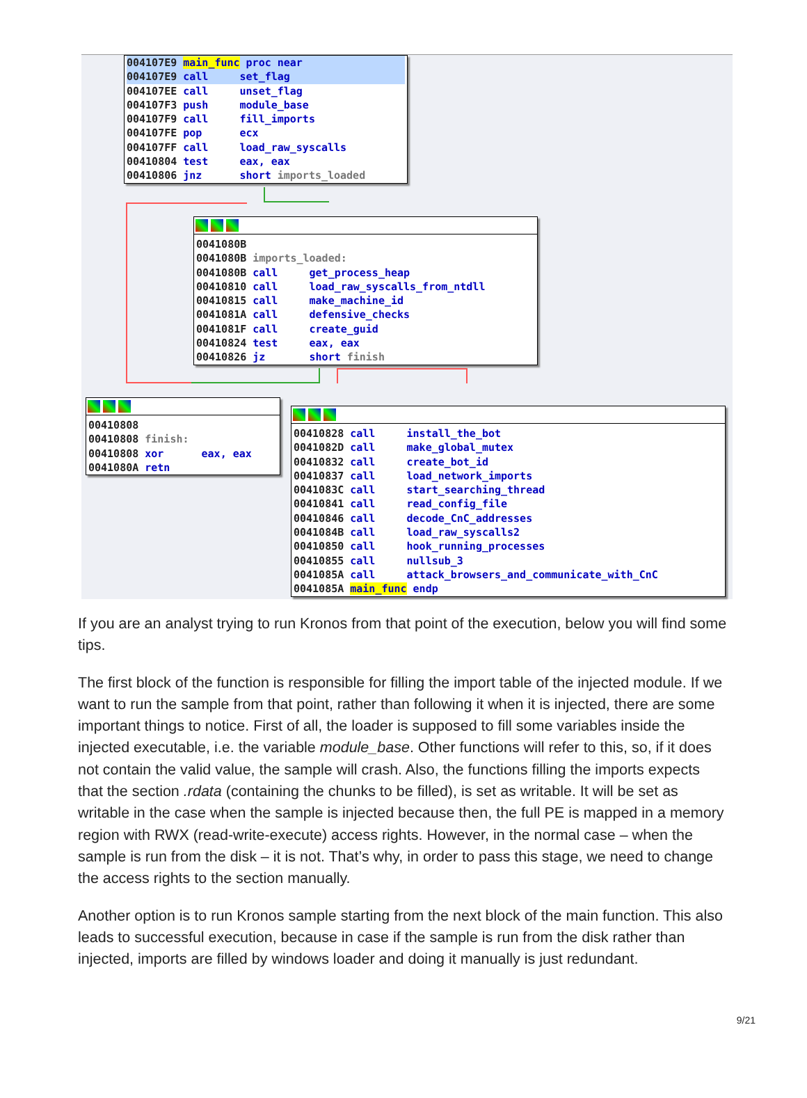004107E9 main_func proc near 004107E9 call set_flag
004107EE call unset_flag 004107F3 push module_base 004107F9 call fill_imports 004107FE pop ecx 004107FF call load_raw_syscalls 00410804 test eax, eax 00410806 jnz short imports_loaded
0041080B 0041080B imports_loaded: 0041080B call get_process_heap 00410810 call load_raw_syscalls_from_ntdll 00410815 call make_machine_id 0041081A call defensive_checks 0041081F call create_guid 00410824 test eax, eax 00410826 jz short finish
00410808 00410808 finish: 00410808 xor eax, eax 0041080A retn
00410828 call install_the_bot 0041082D call make_global_mutex 00410832 call create_bot_id 00410837 call load_network_imports 0041083C call start_searching_thread 00410841 call read_config_file 00410846 call decode_CnC_addresses 0041084B call load_raw_syscalls2 00410850 call hook_running_processes 00410855 call nullsub_3 0041085A call attack_browsers_and_communicate_with_CnC 0041085A main_func endp
If you are an analyst trying to run Kronos from that point of the execution, below you will find some tips.
The first block of the function is responsible for filling the import table of the injected module. If we want to run the sample from that point, rather than following it when it is injected, there are some important things to notice. First of all, the loader is supposed to fill some variables inside the injected executable, i.e. the variable module_base. Other functions will refer to this, so, if it does not contain the valid value, the sample will crash. Also, the functions filling the imports expects that the section .rdata (containing the chunks to be filled), is set as writable. It will be set as writable in the case when the sample is injected because then, the full PE is mapped in a memory region with RWX (read-write-execute) access rights. However, in the normal case – when the sample is run from the disk – it is not. That’s why, in order to pass this stage, we need to change the access rights to the section manually.
Another option is to run Kronos sample starting from the next block of the main function. This also leads to successful execution, because in case if the sample is run from the disk rather than injected, imports are filled by windows loader and doing it manually is just redundant.
9/21